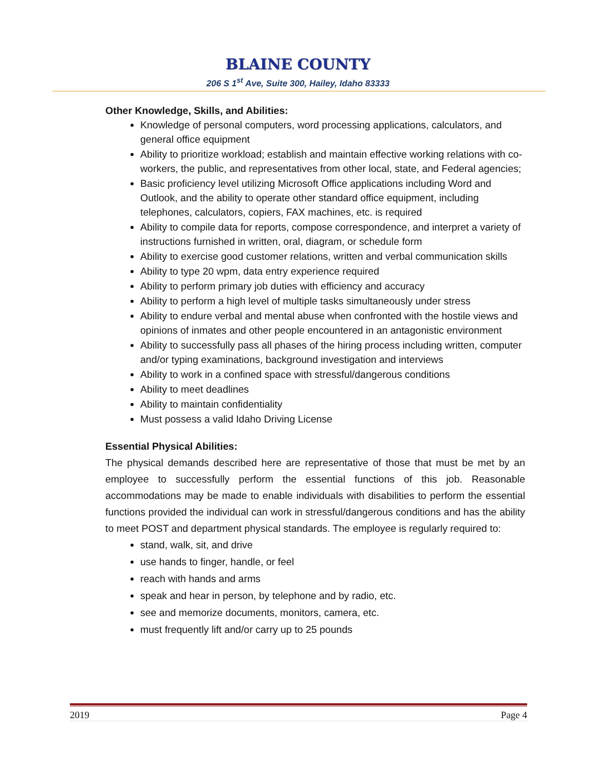BLAINE COUNTY
206 S 1<sup>st</sup> Ave, Suite 300, Hailey, Idaho 83333
Other Knowledge, Skills, and Abilities:
Knowledge of personal computers, word processing applications, calculators, and general office equipment
Ability to prioritize workload; establish and maintain effective working relations with co-workers, the public, and representatives from other local, state, and Federal agencies;
Basic proficiency level utilizing Microsoft Office applications including Word and Outlook, and the ability to operate other standard office equipment, including telephones, calculators, copiers, FAX machines, etc. is required
Ability to compile data for reports, compose correspondence, and interpret a variety of instructions furnished in written, oral, diagram, or schedule form
Ability to exercise good customer relations, written and verbal communication skills
Ability to type 20 wpm, data entry experience required
Ability to perform primary job duties with efficiency and accuracy
Ability to perform a high level of multiple tasks simultaneously under stress
Ability to endure verbal and mental abuse when confronted with the hostile views and opinions of inmates and other people encountered in an antagonistic environment
Ability to successfully pass all phases of the hiring process including written, computer and/or typing examinations, background investigation and interviews
Ability to work in a confined space with stressful/dangerous conditions
Ability to meet deadlines
Ability to maintain confidentiality
Must possess a valid Idaho Driving License
Essential Physical Abilities:
The physical demands described here are representative of those that must be met by an employee to successfully perform the essential functions of this job. Reasonable accommodations may be made to enable individuals with disabilities to perform the essential functions provided the individual can work in stressful/dangerous conditions and has the ability to meet POST and department physical standards. The employee is regularly required to:
stand, walk, sit, and drive
use hands to finger, handle, or feel
reach with hands and arms
speak and hear in person, by telephone and by radio, etc.
see and memorize documents, monitors, camera, etc.
must frequently lift and/or carry up to 25 pounds
2019 Page 4